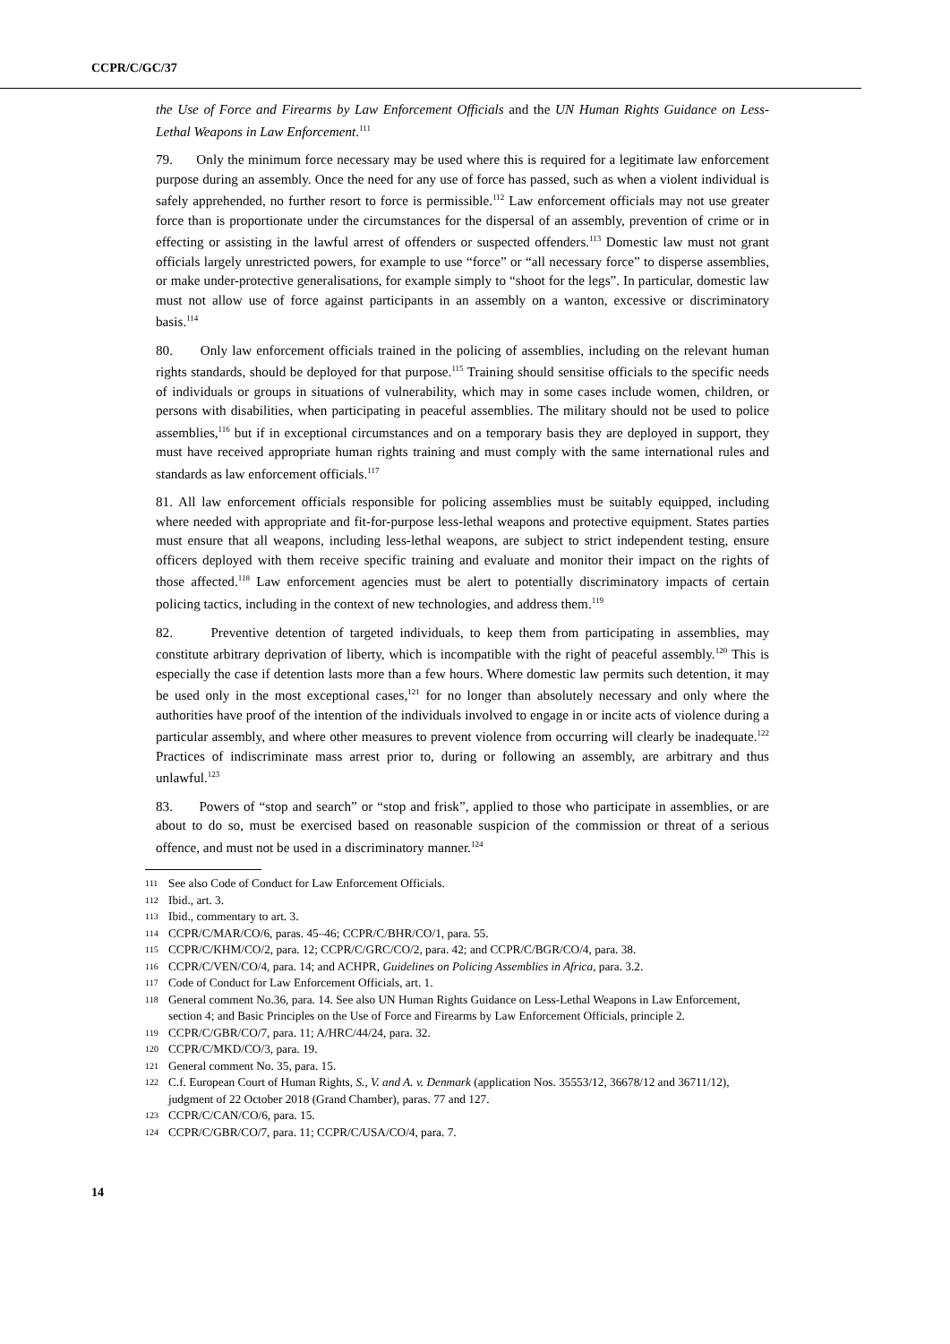CCPR/C/GC/37
the Use of Force and Firearms by Law Enforcement Officials and the UN Human Rights Guidance on Less-Lethal Weapons in Law Enforcement.<sup>111</sup>
79. Only the minimum force necessary may be used where this is required for a legitimate law enforcement purpose during an assembly. Once the need for any use of force has passed, such as when a violent individual is safely apprehended, no further resort to force is permissible.<sup>112</sup> Law enforcement officials may not use greater force than is proportionate under the circumstances for the dispersal of an assembly, prevention of crime or in effecting or assisting in the lawful arrest of offenders or suspected offenders.<sup>113</sup> Domestic law must not grant officials largely unrestricted powers, for example to use “force” or “all necessary force” to disperse assemblies, or make under-protective generalisations, for example simply to “shoot for the legs”. In particular, domestic law must not allow use of force against participants in an assembly on a wanton, excessive or discriminatory basis.<sup>114</sup>
80. Only law enforcement officials trained in the policing of assemblies, including on the relevant human rights standards, should be deployed for that purpose.<sup>115</sup> Training should sensitise officials to the specific needs of individuals or groups in situations of vulnerability, which may in some cases include women, children, or persons with disabilities, when participating in peaceful assemblies. The military should not be used to police assemblies,<sup>116</sup> but if in exceptional circumstances and on a temporary basis they are deployed in support, they must have received appropriate human rights training and must comply with the same international rules and standards as law enforcement officials.<sup>117</sup>
81. All law enforcement officials responsible for policing assemblies must be suitably equipped, including where needed with appropriate and fit-for-purpose less-lethal weapons and protective equipment. States parties must ensure that all weapons, including less-lethal weapons, are subject to strict independent testing, ensure officers deployed with them receive specific training and evaluate and monitor their impact on the rights of those affected.<sup>118</sup> Law enforcement agencies must be alert to potentially discriminatory impacts of certain policing tactics, including in the context of new technologies, and address them.<sup>119</sup>
82. Preventive detention of targeted individuals, to keep them from participating in assemblies, may constitute arbitrary deprivation of liberty, which is incompatible with the right of peaceful assembly.<sup>120</sup> This is especially the case if detention lasts more than a few hours. Where domestic law permits such detention, it may be used only in the most exceptional cases,<sup>121</sup> for no longer than absolutely necessary and only where the authorities have proof of the intention of the individuals involved to engage in or incite acts of violence during a particular assembly, and where other measures to prevent violence from occurring will clearly be inadequate.<sup>122</sup> Practices of indiscriminate mass arrest prior to, during or following an assembly, are arbitrary and thus unlawful.<sup>123</sup>
83. Powers of “stop and search” or “stop and frisk”, applied to those who participate in assemblies, or are about to do so, must be exercised based on reasonable suspicion of the commission or threat of a serious offence, and must not be used in a discriminatory manner.<sup>124</sup>
111 See also Code of Conduct for Law Enforcement Officials.
112 Ibid., art. 3.
113 Ibid., commentary to art. 3.
114 CCPR/C/MAR/CO/6, paras. 45–46; CCPR/C/BHR/CO/1, para. 55.
115 CCPR/C/KHM/CO/2, para. 12; CCPR/C/GRC/CO/2, para. 42; and CCPR/C/BGR/CO/4, para. 38.
116 CCPR/C/VEN/CO/4, para. 14; and ACHPR, Guidelines on Policing Assemblies in Africa, para. 3.2.
117 Code of Conduct for Law Enforcement Officials, art. 1.
118 General comment No.36, para. 14. See also UN Human Rights Guidance on Less-Lethal Weapons in Law Enforcement, section 4; and Basic Principles on the Use of Force and Firearms by Law Enforcement Officials, principle 2.
119 CCPR/C/GBR/CO/7, para. 11; A/HRC/44/24, para. 32.
120 CCPR/C/MKD/CO/3, para. 19.
121 General comment No. 35, para. 15.
122 C.f. European Court of Human Rights, S., V. and A. v. Denmark (application Nos. 35553/12, 36678/12 and 36711/12), judgment of 22 October 2018 (Grand Chamber), paras. 77 and 127.
123 CCPR/C/CAN/CO/6, para. 15.
124 CCPR/C/GBR/CO/7, para. 11; CCPR/C/USA/CO/4, para. 7.
14